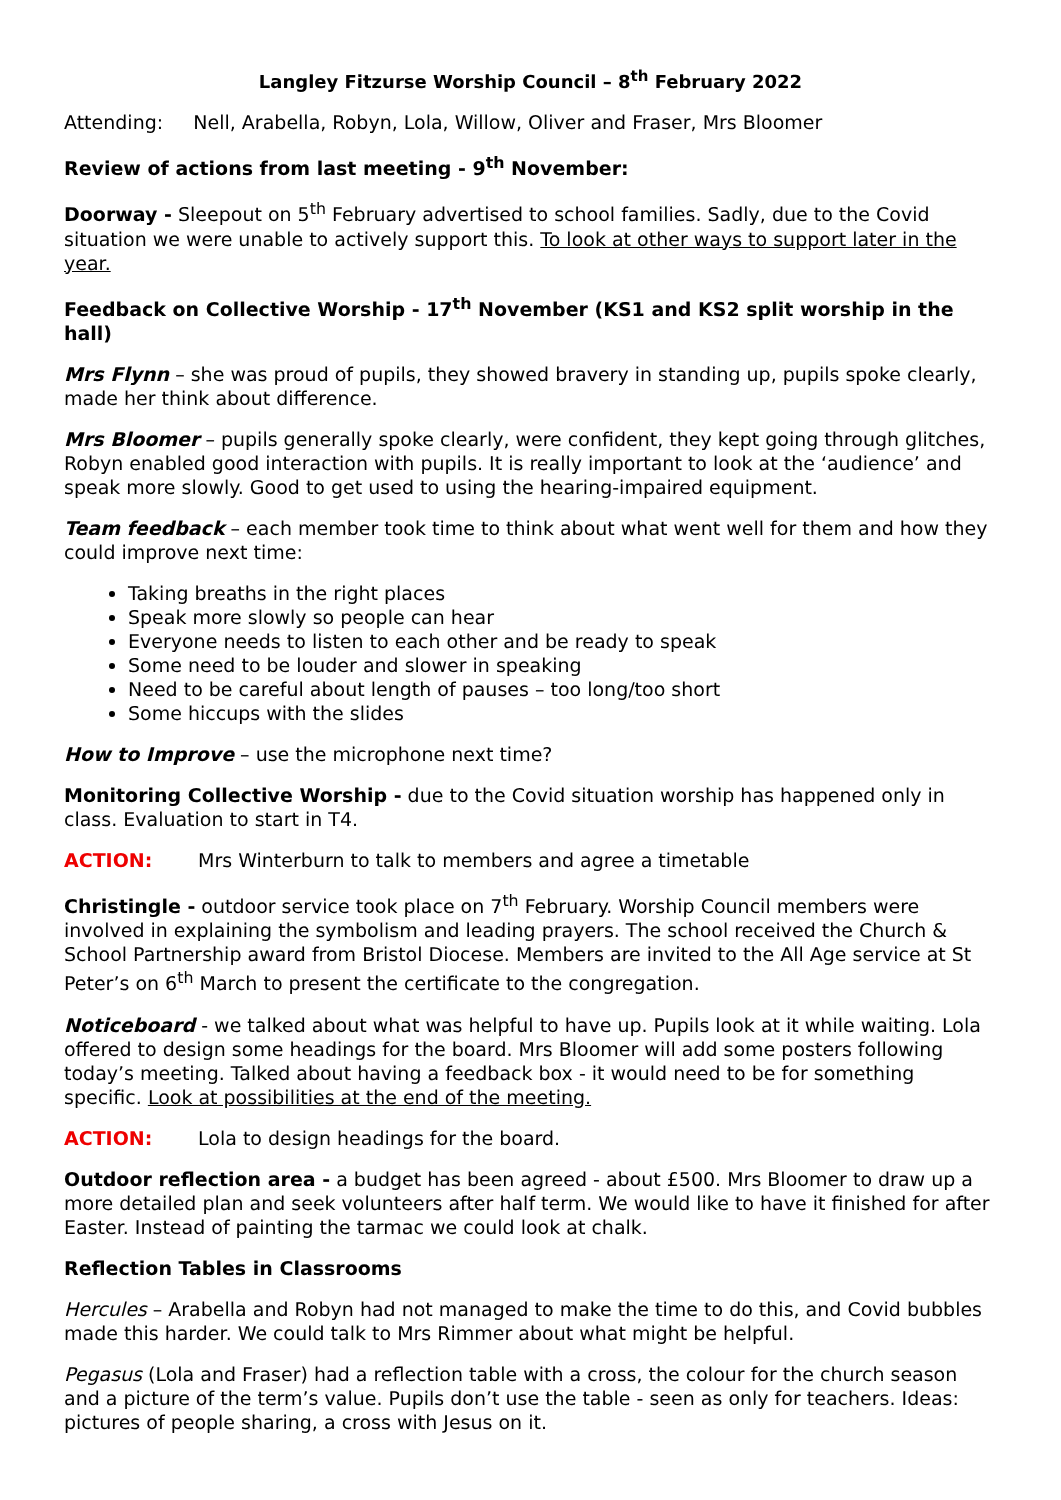Langley Fitzurse Worship Council – 8<sup>th</sup> February 2022
Attending: Nell, Arabella, Robyn, Lola, Willow, Oliver and Fraser, Mrs Bloomer
Review of actions from last meeting - 9<sup>th</sup> November:
Doorway - Sleepout on 5<sup>th</sup> February advertised to school families. Sadly, due to the Covid situation we were unable to actively support this. To look at other ways to support later in the year.
Feedback on Collective Worship - 17<sup>th</sup> November (KS1 and KS2 split worship in the hall)
Mrs Flynn – she was proud of pupils, they showed bravery in standing up, pupils spoke clearly, made her think about difference.
Mrs Bloomer – pupils generally spoke clearly, were confident, they kept going through glitches, Robyn enabled good interaction with pupils. It is really important to look at the ‘audience’ and speak more slowly. Good to get used to using the hearing-impaired equipment.
Team feedback – each member took time to think about what went well for them and how they could improve next time:
Taking breaths in the right places
Speak more slowly so people can hear
Everyone needs to listen to each other and be ready to speak
Some need to be louder and slower in speaking
Need to be careful about length of pauses – too long/too short
Some hiccups with the slides
How to Improve – use the microphone next time?
Monitoring Collective Worship - due to the Covid situation worship has happened only in class. Evaluation to start in T4.
ACTION: Mrs Winterburn to talk to members and agree a timetable
Christingle - outdoor service took place on 7<sup>th</sup> February. Worship Council members were involved in explaining the symbolism and leading prayers. The school received the Church & School Partnership award from Bristol Diocese. Members are invited to the All Age service at St Peter’s on 6<sup>th</sup> March to present the certificate to the congregation.
Noticeboard - we talked about what was helpful to have up. Pupils look at it while waiting. Lola offered to design some headings for the board. Mrs Bloomer will add some posters following today’s meeting. Talked about having a feedback box - it would need to be for something specific. Look at possibilities at the end of the meeting.
ACTION: Lola to design headings for the board.
Outdoor reflection area - a budget has been agreed - about £500. Mrs Bloomer to draw up a more detailed plan and seek volunteers after half term. We would like to have it finished for after Easter. Instead of painting the tarmac we could look at chalk.
Reflection Tables in Classrooms
Hercules – Arabella and Robyn had not managed to make the time to do this, and Covid bubbles made this harder. We could talk to Mrs Rimmer about what might be helpful.
Pegasus (Lola and Fraser) had a reflection table with a cross, the colour for the church season and a picture of the term’s value. Pupils don’t use the table - seen as only for teachers. Ideas: pictures of people sharing, a cross with Jesus on it.